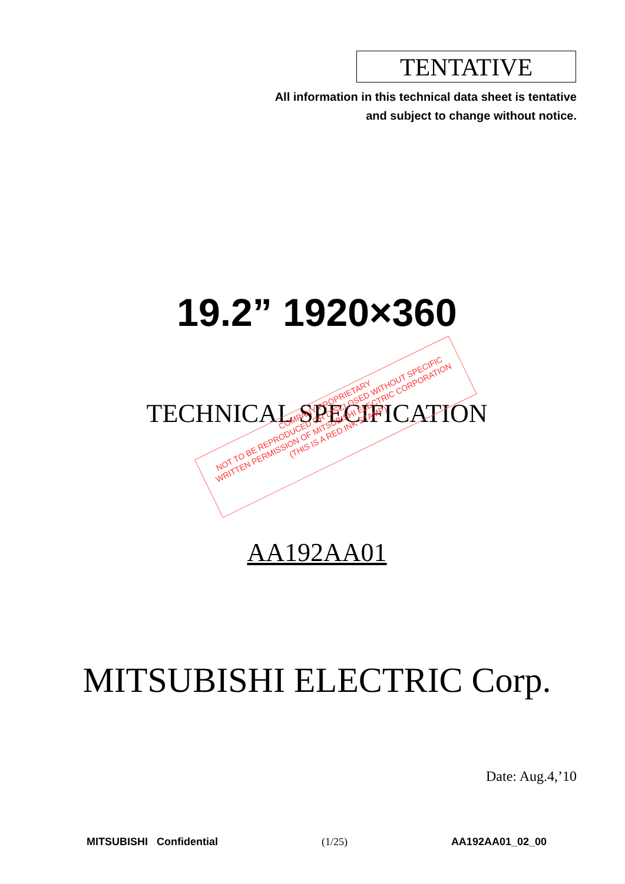TENTATIVE
All information in this technical data sheet is tentative
and subject to change without notice.
19.2” 1920×360
TECHNICAL SPECIFICATION
COMPANY PROPRIETARY
NOT TO BE REPRODUCED OR DISCLOSED WITHOUT SPECIFIC
WRITTEN PERMISSION OF MITSUBISHI ELECTRIC CORPORATION
(THIS IS A RED INK STAMP)
AA192AA01
MITSUBISHI ELECTRIC Corp.
Date: Aug.4,’10
MITSUBISHI Confidential (1/25) AA192AA01_02_00